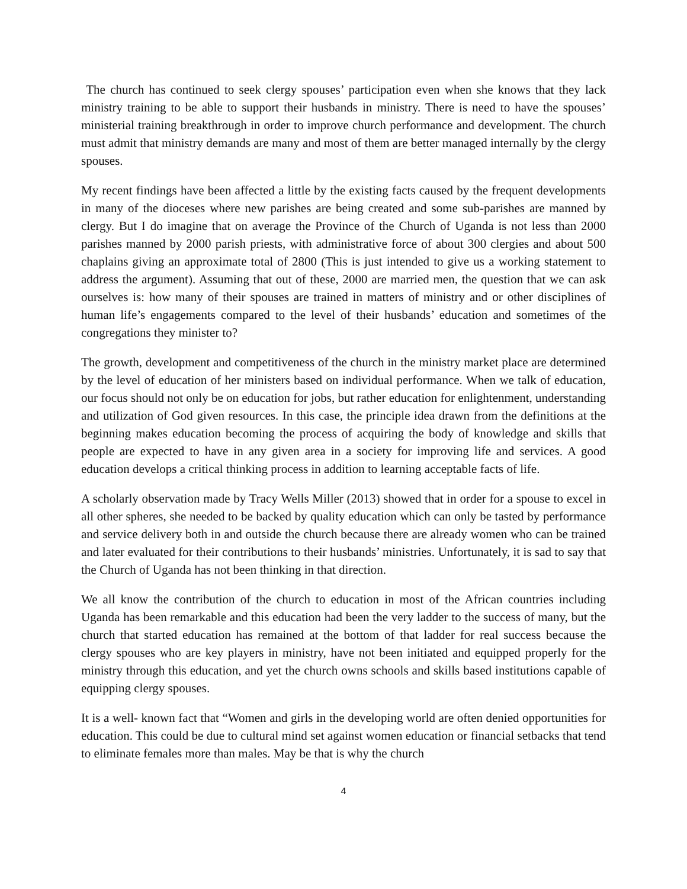The church has continued to seek clergy spouses’ participation even when she knows that they lack ministry training to be able to support their husbands in ministry. There is need to have the spouses’ ministerial training breakthrough in order to improve church performance and development. The church must admit that ministry demands are many and most of them are better managed internally by the clergy spouses.
My recent findings have been affected a little by the existing facts caused by the frequent developments in many of the dioceses where new parishes are being created and some sub-parishes are manned by clergy. But I do imagine that on average the Province of the Church of Uganda is not less than 2000 parishes manned by 2000 parish priests, with administrative force of about 300 clergies and about 500 chaplains giving an approximate total of 2800 (This is just intended to give us a working statement to address the argument). Assuming that out of these, 2000 are married men, the question that we can ask ourselves is: how many of their spouses are trained in matters of ministry and or other disciplines of human life’s engagements compared to the level of their husbands’ education and sometimes of the congregations they minister to?
The growth, development and competitiveness of the church in the ministry market place are determined by the level of education of her ministers based on individual performance. When we talk of education, our focus should not only be on education for jobs, but rather education for enlightenment, understanding and utilization of God given resources. In this case, the principle idea drawn from the definitions at the beginning makes education becoming the process of acquiring the body of knowledge and skills that people are expected to have in any given area in a society for improving life and services. A good education develops a critical thinking process in addition to learning acceptable facts of life.
A scholarly observation made by Tracy Wells Miller (2013) showed that in order for a spouse to excel in all other spheres, she needed to be backed by quality education which can only be tasted by performance and service delivery both in and outside the church because there are already women who can be trained and later evaluated for their contributions to their husbands’ ministries. Unfortunately, it is sad to say that the Church of Uganda has not been thinking in that direction.
We all know the contribution of the church to education in most of the African countries including Uganda has been remarkable and this education had been the very ladder to the success of many, but the church that started education has remained at the bottom of that ladder for real success because the clergy spouses who are key players in ministry, have not been initiated and equipped properly for the ministry through this education, and yet the church owns schools and skills based institutions capable of equipping clergy spouses.
It is a well- known fact that “Women and girls in the developing world are often denied opportunities for education. This could be due to cultural mind set against women education or financial setbacks that tend to eliminate females more than males. May be that is why the church
4